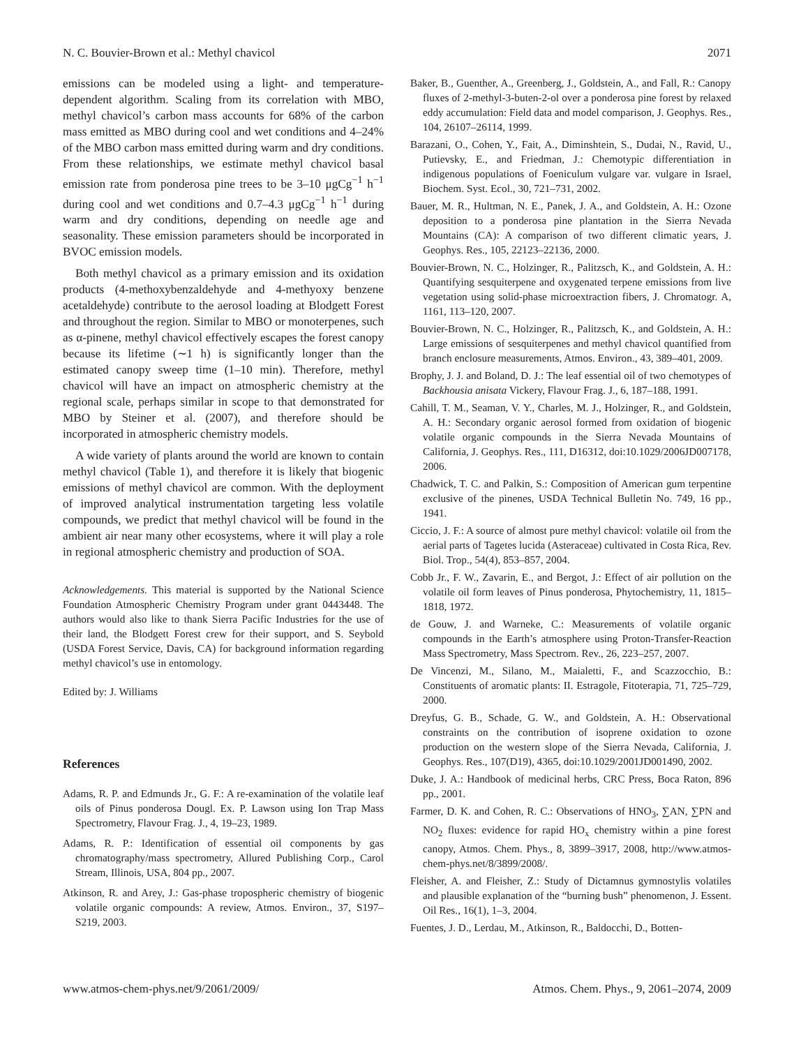N. C. Bouvier-Brown et al.: Methyl chavicol 2071
emissions can be modeled using a light- and temperature-dependent algorithm. Scaling from its correlation with MBO, methyl chavicol’s carbon mass accounts for 68% of the carbon mass emitted as MBO during cool and wet conditions and 4–24% of the MBO carbon mass emitted during warm and dry conditions. From these relationships, we estimate methyl chavicol basal emission rate from ponderosa pine trees to be 3–10 μgCg<sup>−1</sup> h<sup>−1</sup> during cool and wet conditions and 0.7–4.3 μgCg<sup>−1</sup> h<sup>−1</sup> during warm and dry conditions, depending on needle age and seasonality. These emission parameters should be incorporated in BVOC emission models.
Both methyl chavicol as a primary emission and its oxidation products (4-methoxybenzaldehyde and 4-methyoxy benzene acetaldehyde) contribute to the aerosol loading at Blodgett Forest and throughout the region. Similar to MBO or monoterpenes, such as α-pinene, methyl chavicol effectively escapes the forest canopy because its lifetime (∼1 h) is significantly longer than the estimated canopy sweep time (1–10 min). Therefore, methyl chavicol will have an impact on atmospheric chemistry at the regional scale, perhaps similar in scope to that demonstrated for MBO by Steiner et al. (2007), and therefore should be incorporated in atmospheric chemistry models.
A wide variety of plants around the world are known to contain methyl chavicol (Table 1), and therefore it is likely that biogenic emissions of methyl chavicol are common. With the deployment of improved analytical instrumentation targeting less volatile compounds, we predict that methyl chavicol will be found in the ambient air near many other ecosystems, where it will play a role in regional atmospheric chemistry and production of SOA.
Acknowledgements. This material is supported by the National Science Foundation Atmospheric Chemistry Program under grant 0443448. The authors would also like to thank Sierra Pacific Industries for the use of their land, the Blodgett Forest crew for their support, and S. Seybold (USDA Forest Service, Davis, CA) for background information regarding methyl chavicol’s use in entomology.
Edited by: J. Williams
References
Adams, R. P. and Edmunds Jr., G. F.: A re-examination of the volatile leaf oils of Pinus ponderosa Dougl. Ex. P. Lawson using Ion Trap Mass Spectrometry, Flavour Frag. J., 4, 19–23, 1989.
Adams, R. P.: Identification of essential oil components by gas chromatography/mass spectrometry, Allured Publishing Corp., Carol Stream, Illinois, USA, 804 pp., 2007.
Atkinson, R. and Arey, J.: Gas-phase tropospheric chemistry of biogenic volatile organic compounds: A review, Atmos. Environ., 37, S197–S219, 2003.
Baker, B., Guenther, A., Greenberg, J., Goldstein, A., and Fall, R.: Canopy fluxes of 2-methyl-3-buten-2-ol over a ponderosa pine forest by relaxed eddy accumulation: Field data and model comparison, J. Geophys. Res., 104, 26107–26114, 1999.
Barazani, O., Cohen, Y., Fait, A., Diminshtein, S., Dudai, N., Ravid, U., Putievsky, E., and Friedman, J.: Chemotypic differentiation in indigenous populations of Foeniculum vulgare var. vulgare in Israel, Biochem. Syst. Ecol., 30, 721–731, 2002.
Bauer, M. R., Hultman, N. E., Panek, J. A., and Goldstein, A. H.: Ozone deposition to a ponderosa pine plantation in the Sierra Nevada Mountains (CA): A comparison of two different climatic years, J. Geophys. Res., 105, 22123–22136, 2000.
Bouvier-Brown, N. C., Holzinger, R., Palitzsch, K., and Goldstein, A. H.: Quantifying sesquiterpene and oxygenated terpene emissions from live vegetation using solid-phase microextraction fibers, J. Chromatogr. A, 1161, 113–120, 2007.
Bouvier-Brown, N. C., Holzinger, R., Palitzsch, K., and Goldstein, A. H.: Large emissions of sesquiterpenes and methyl chavicol quantified from branch enclosure measurements, Atmos. Environ., 43, 389–401, 2009.
Brophy, J. J. and Boland, D. J.: The leaf essential oil of two chemotypes of Backhousia anisata Vickery, Flavour Frag. J., 6, 187–188, 1991.
Cahill, T. M., Seaman, V. Y., Charles, M. J., Holzinger, R., and Goldstein, A. H.: Secondary organic aerosol formed from oxidation of biogenic volatile organic compounds in the Sierra Nevada Mountains of California, J. Geophys. Res., 111, D16312, doi:10.1029/2006JD007178, 2006.
Chadwick, T. C. and Palkin, S.: Composition of American gum terpentine exclusive of the pinenes, USDA Technical Bulletin No. 749, 16 pp., 1941.
Ciccio, J. F.: A source of almost pure methyl chavicol: volatile oil from the aerial parts of Tagetes lucida (Asteraceae) cultivated in Costa Rica, Rev. Biol. Trop., 54(4), 853–857, 2004.
Cobb Jr., F. W., Zavarin, E., and Bergot, J.: Effect of air pollution on the volatile oil form leaves of Pinus ponderosa, Phytochemistry, 11, 1815–1818, 1972.
de Gouw, J. and Warneke, C.: Measurements of volatile organic compounds in the Earth’s atmosphere using Proton-Transfer-Reaction Mass Spectrometry, Mass Spectrom. Rev., 26, 223–257, 2007.
De Vincenzi, M., Silano, M., Maialetti, F., and Scazzocchio, B.: Constituents of aromatic plants: II. Estragole, Fitoterapia, 71, 725–729, 2000.
Dreyfus, G. B., Schade, G. W., and Goldstein, A. H.: Observational constraints on the contribution of isoprene oxidation to ozone production on the western slope of the Sierra Nevada, California, J. Geophys. Res., 107(D19), 4365, doi:10.1029/2001JD001490, 2002.
Duke, J. A.: Handbook of medicinal herbs, CRC Press, Boca Raton, 896 pp., 2001.
Farmer, D. K. and Cohen, R. C.: Observations of HNO<sub>3</sub>, ∑AN, ∑PN and NO<sub>2</sub> fluxes: evidence for rapid HO<sub>x</sub> chemistry within a pine forest canopy, Atmos. Chem. Phys., 8, 3899–3917, 2008, http://www.atmos-chem-phys.net/8/3899/2008/.
Fleisher, A. and Fleisher, Z.: Study of Dictamnus gymnostylis volatiles and plausible explanation of the “burning bush” phenomenon, J. Essent. Oil Res., 16(1), 1–3, 2004.
Fuentes, J. D., Lerdau, M., Atkinson, R., Baldocchi, D., Botten-
www.atmos-chem-phys.net/9/2061/2009/ Atmos. Chem. Phys., 9, 2061–2074, 2009